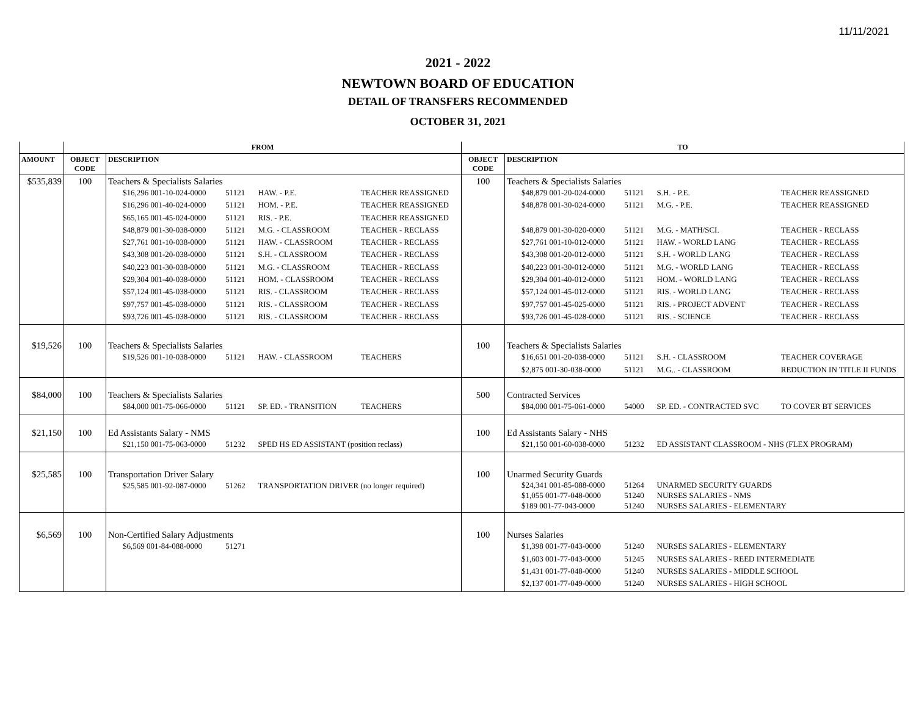11/11/2021
2021 - 2022
NEWTOWN BOARD OF EDUCATION
DETAIL OF TRANSFERS RECOMMENDED
OCTOBER 31, 2021
| | FROM | | TO | |
| --- | --- | --- | --- | --- |
| AMOUNT | OBJECT CODE | DESCRIPTION | OBJECT CODE | DESCRIPTION |
| $535,839 | 100 | Teachers & Specialists Salaries $16,296 001-10-024-0000 51121 HAW. - P.E. TEACHER REASSIGNED $16,296 001-40-024-0000 51121 HOM. - P.E. TEACHER REASSIGNED $65,165 001-45-024-0000 51121 RIS. - P.E. TEACHER REASSIGNED $48,879 001-30-038-0000 51121 M.G. - CLASSROOM TEACHER - RECLASS $27,761 001-10-038-0000 51121 HAW. - CLASSROOM TEACHER - RECLASS $43,308 001-20-038-0000 51121 S.H. - CLASSROOM TEACHER - RECLASS $40,223 001-30-038-0000 51121 M.G. - CLASSROOM TEACHER - RECLASS $29,304 001-40-038-0000 51121 HOM. - CLASSROOM TEACHER - RECLASS $57,124 001-45-038-0000 51121 RIS. - CLASSROOM TEACHER - RECLASS $97,757 001-45-038-0000 51121 RIS. - CLASSROOM TEACHER - RECLASS $93,726 001-45-038-0000 51121 RIS. - CLASSROOM TEACHER - RECLASS | 100 | Teachers & Specialists Salaries $48,879 001-20-024-0000 51121 S.H. - P.E. TEACHER REASSIGNED $48,878 001-30-024-0000 51121 M.G. - P.E. TEACHER REASSIGNED $48,879 001-30-020-0000 51121 M.G. - MATH/SCI. TEACHER - RECLASS $27,761 001-10-012-0000 51121 HAW. - WORLD LANG TEACHER - RECLASS $43,308 001-20-012-0000 51121 S.H. - WORLD LANG TEACHER - RECLASS $40,223 001-30-012-0000 51121 M.G. - WORLD LANG TEACHER - RECLASS $29,304 001-40-012-0000 51121 HOM. - WORLD LANG TEACHER - RECLASS $57,124 001-45-012-0000 51121 RIS. - WORLD LANG TEACHER - RECLASS $97,757 001-45-025-0000 51121 RIS. - PROJECT ADVENT TEACHER - RECLASS $93,726 001-45-028-0000 51121 RIS. - SCIENCE TEACHER - RECLASS |
| $19,526 | 100 | Teachers & Specialists Salaries $19,526 001-10-038-0000 51121 HAW. - CLASSROOM TEACHERS | 100 | Teachers & Specialists Salaries $16,651 001-20-038-0000 51121 S.H. - CLASSROOM TEACHER COVERAGE $2,875 001-30-038-0000 51121 M.G.. - CLASSROOM REDUCTION IN TITLE II FUNDS |
| $84,000 | 100 | Teachers & Specialists Salaries $84,000 001-75-066-0000 51121 SP. ED. - TRANSITION TEACHERS | 500 | Contracted Services $84,000 001-75-061-0000 54000 SP. ED. - CONTRACTED SVC TO COVER BT SERVICES |
| $21,150 | 100 | Ed Assistants Salary - NMS $21,150 001-75-063-0000 51232 SPED HS ED ASSISTANT (position reclass) | 100 | Ed Assistants Salary - NHS $21,150 001-60-038-0000 51232 ED ASSISTANT CLASSROOM - NHS (FLEX PROGRAM) |
| $25,585 | 100 | Transportation Driver Salary $25,585 001-92-087-0000 51262 TRANSPORTATION DRIVER (no longer required) | 100 | Unarmed Security Guards $24,341 001-85-088-0000 51264 UNARMED SECURITY GUARDS $1,055 001-77-048-0000 51240 NURSES SALARIES - NMS $189 001-77-043-0000 51240 NURSES SALARIES - ELEMENTARY |
| $6,569 | 100 | Non-Certified Salary Adjustments $6,569 001-84-088-0000 51271 | 100 | Nurses Salaries $1,398 001-77-043-0000 51240 NURSES SALARIES - ELEMENTARY $1,603 001-77-043-0000 51245 NURSES SALARIES - REED INTERMEDIATE $1,431 001-77-048-0000 51240 NURSES SALARIES - MIDDLE SCHOOL $2,137 001-77-049-0000 51240 NURSES SALARIES - HIGH SCHOOL |